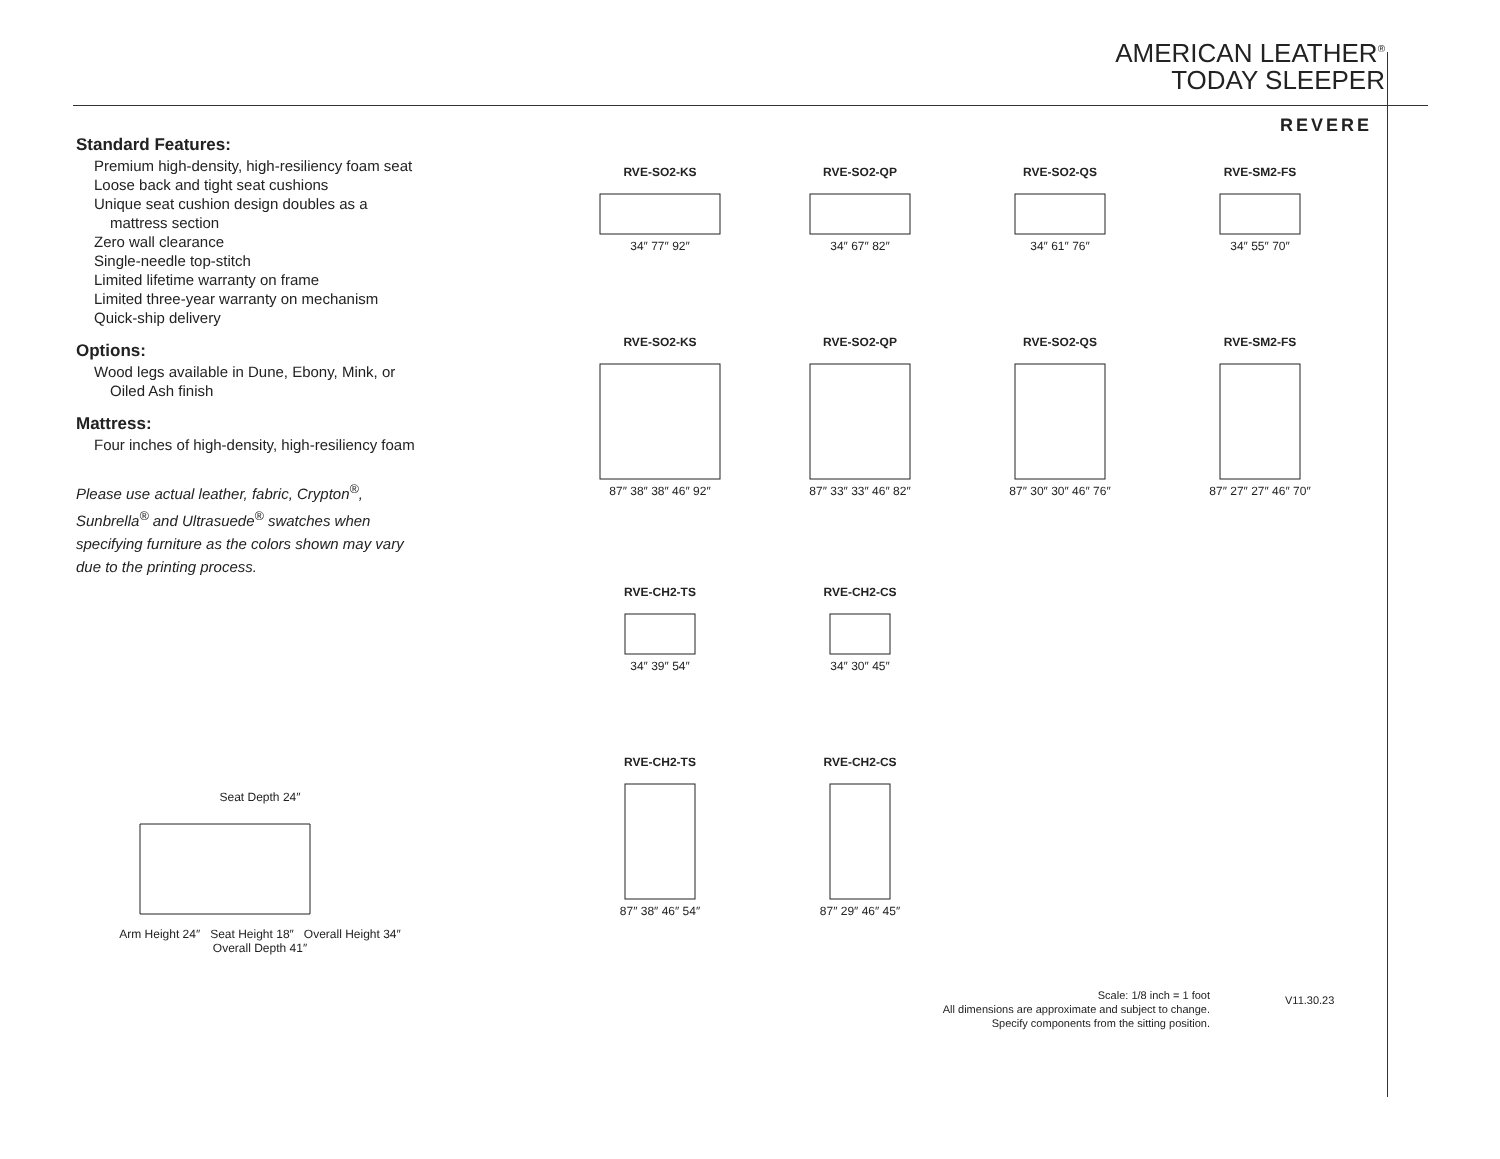AMERICAN LEATHER<sup>®</sup>
TODAY SLEEPER
REVERE
Standard Features:
Premium high-density, high-resiliency foam seat
Loose back and tight seat cushions
Unique seat cushion design doubles as a
mattress section
Zero wall clearance
Single-needle top-stitch
Limited lifetime warranty on frame
Limited three-year warranty on mechanism
Quick-ship delivery
Options:
Wood legs available in Dune, Ebony, Mink, or
Oiled Ash finish
Mattress:
Four inches of high-density, high-resiliency foam
Please use actual leather, fabric, Crypton<sup>®</sup>,
Sunbrella<sup>®</sup> and Ultrasuede<sup>®</sup> swatches when
specifying furniture as the colors shown may vary
due to the printing process.
RVE-SO2-KS
34″ 77″ 92″
RVE-SO2-QP
34″ 67″ 82″
RVE-SO2-QS
34″ 61″ 76″
RVE-SM2-FS
34″ 55″ 70″
RVE-SO2-KS
87″ 38″ 38″ 46″ 92″
RVE-SO2-QP
87″ 33″ 33″ 46″ 82″
RVE-SO2-QS
87″ 30″ 30″ 46″ 76″
RVE-SM2-FS
87″ 27″ 27″ 46″ 70″
RVE-CH2-TS
34″ 39″ 54″
RVE-CH2-CS
34″ 30″ 45″
RVE-CH2-TS
87″ 38″ 46″ 54″
RVE-CH2-CS
87″ 29″ 46″ 45″
Seat Depth 24″
Arm Height 24″ Seat Height 18″ Overall Height 34″
Overall Depth 41″
Scale: 1/8 inch = 1 foot
All dimensions are approximate and subject to change.
Specify components from the sitting position.
V11.30.23